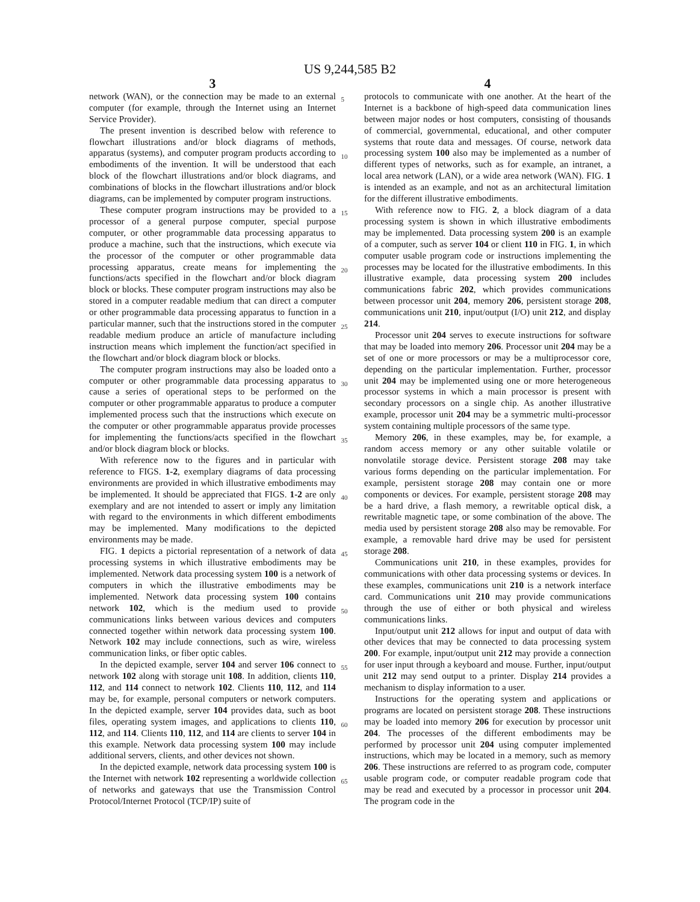US 9,244,585 B2
3
network (WAN), or the connection may be made to an external computer (for example, through the Internet using an Internet Service Provider).
The present invention is described below with reference to flowchart illustrations and/or block diagrams of methods, apparatus (systems), and computer program products according to embodiments of the invention. It will be understood that each block of the flowchart illustrations and/or block diagrams, and combinations of blocks in the flowchart illustrations and/or block diagrams, can be implemented by computer program instructions.
These computer program instructions may be provided to a processor of a general purpose computer, special purpose computer, or other programmable data processing apparatus to produce a machine, such that the instructions, which execute via the processor of the computer or other programmable data processing apparatus, create means for implementing the functions/acts specified in the flowchart and/or block diagram block or blocks. These computer program instructions may also be stored in a computer readable medium that can direct a computer or other programmable data processing apparatus to function in a particular manner, such that the instructions stored in the computer readable medium produce an article of manufacture including instruction means which implement the function/act specified in the flowchart and/or block diagram block or blocks.
The computer program instructions may also be loaded onto a computer or other programmable data processing apparatus to cause a series of operational steps to be performed on the computer or other programmable apparatus to produce a computer implemented process such that the instructions which execute on the computer or other programmable apparatus provide processes for implementing the functions/acts specified in the flowchart and/or block diagram block or blocks.
With reference now to the figures and in particular with reference to FIGS. 1-2, exemplary diagrams of data processing environments are provided in which illustrative embodiments may be implemented. It should be appreciated that FIGS. 1-2 are only exemplary and are not intended to assert or imply any limitation with regard to the environments in which different embodiments may be implemented. Many modifications to the depicted environments may be made.
FIG. 1 depicts a pictorial representation of a network of data processing systems in which illustrative embodiments may be implemented. Network data processing system 100 is a network of computers in which the illustrative embodiments may be implemented. Network data processing system 100 contains network 102, which is the medium used to provide communications links between various devices and computers connected together within network data processing system 100. Network 102 may include connections, such as wire, wireless communication links, or fiber optic cables.
In the depicted example, server 104 and server 106 connect to network 102 along with storage unit 108. In addition, clients 110, 112, and 114 connect to network 102. Clients 110, 112, and 114 may be, for example, personal computers or network computers. In the depicted example, server 104 provides data, such as boot files, operating system images, and applications to clients 110, 112, and 114. Clients 110, 112, and 114 are clients to server 104 in this example. Network data processing system 100 may include additional servers, clients, and other devices not shown.
In the depicted example, network data processing system 100 is the Internet with network 102 representing a worldwide collection of networks and gateways that use the Transmission Control Protocol/Internet Protocol (TCP/IP) suite of
5
10
15
20
25
30
35
40
45
50
55
60
65
4
protocols to communicate with one another. At the heart of the Internet is a backbone of high-speed data communication lines between major nodes or host computers, consisting of thousands of commercial, governmental, educational, and other computer systems that route data and messages. Of course, network data processing system 100 also may be implemented as a number of different types of networks, such as for example, an intranet, a local area network (LAN), or a wide area network (WAN). FIG. 1 is intended as an example, and not as an architectural limitation for the different illustrative embodiments.
With reference now to FIG. 2, a block diagram of a data processing system is shown in which illustrative embodiments may be implemented. Data processing system 200 is an example of a computer, such as server 104 or client 110 in FIG. 1, in which computer usable program code or instructions implementing the processes may be located for the illustrative embodiments. In this illustrative example, data processing system 200 includes communications fabric 202, which provides communications between processor unit 204, memory 206, persistent storage 208, communications unit 210, input/output (I/O) unit 212, and display 214.
Processor unit 204 serves to execute instructions for software that may be loaded into memory 206. Processor unit 204 may be a set of one or more processors or may be a multiprocessor core, depending on the particular implementation. Further, processor unit 204 may be implemented using one or more heterogeneous processor systems in which a main processor is present with secondary processors on a single chip. As another illustrative example, processor unit 204 may be a symmetric multi-processor system containing multiple processors of the same type.
Memory 206, in these examples, may be, for example, a random access memory or any other suitable volatile or nonvolatile storage device. Persistent storage 208 may take various forms depending on the particular implementation. For example, persistent storage 208 may contain one or more components or devices. For example, persistent storage 208 may be a hard drive, a flash memory, a rewritable optical disk, a rewritable magnetic tape, or some combination of the above. The media used by persistent storage 208 also may be removable. For example, a removable hard drive may be used for persistent storage 208.
Communications unit 210, in these examples, provides for communications with other data processing systems or devices. In these examples, communications unit 210 is a network interface card. Communications unit 210 may provide communications through the use of either or both physical and wireless communications links.
Input/output unit 212 allows for input and output of data with other devices that may be connected to data processing system 200. For example, input/output unit 212 may provide a connection for user input through a keyboard and mouse. Further, input/output unit 212 may send output to a printer. Display 214 provides a mechanism to display information to a user.
Instructions for the operating system and applications or programs are located on persistent storage 208. These instructions may be loaded into memory 206 for execution by processor unit 204. The processes of the different embodiments may be performed by processor unit 204 using computer implemented instructions, which may be located in a memory, such as memory 206. These instructions are referred to as program code, computer usable program code, or computer readable program code that may be read and executed by a processor in processor unit 204. The program code in the